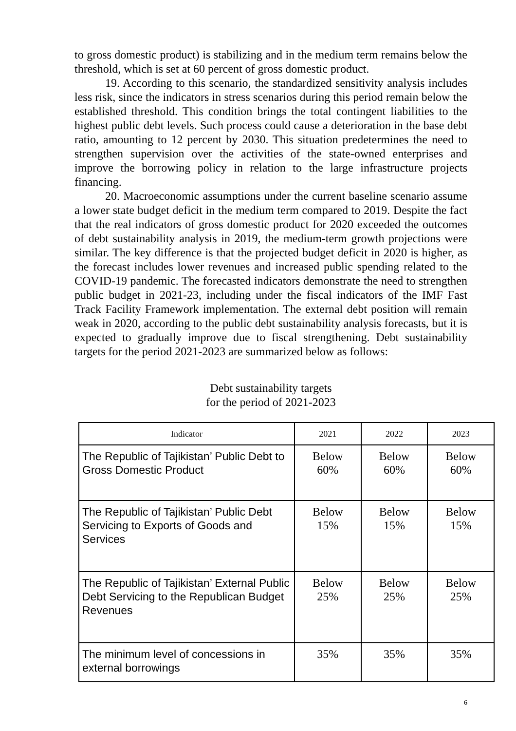to gross domestic product) is stabilizing and in the medium term remains below the threshold, which is set at 60 percent of gross domestic product.
19. According to this scenario, the standardized sensitivity analysis includes less risk, since the indicators in stress scenarios during this period remain below the established threshold. This condition brings the total contingent liabilities to the highest public debt levels. Such process could cause a deterioration in the base debt ratio, amounting to 12 percent by 2030. This situation predetermines the need to strengthen supervision over the activities of the state-owned enterprises and improve the borrowing policy in relation to the large infrastructure projects financing.
20. Macroeconomic assumptions under the current baseline scenario assume a lower state budget deficit in the medium term compared to 2019. Despite the fact that the real indicators of gross domestic product for 2020 exceeded the outcomes of debt sustainability analysis in 2019, the medium-term growth projections were similar. The key difference is that the projected budget deficit in 2020 is higher, as the forecast includes lower revenues and increased public spending related to the COVID-19 pandemic. The forecasted indicators demonstrate the need to strengthen public budget in 2021-23, including under the fiscal indicators of the IMF Fast Track Facility Framework implementation. The external debt position will remain weak in 2020, according to the public debt sustainability analysis forecasts, but it is expected to gradually improve due to fiscal strengthening. Debt sustainability targets for the period 2021-2023 are summarized below as follows:
Debt sustainability targets
for the period of 2021-2023
| Indicator | 2021 | 2022 | 2023 |
| --- | --- | --- | --- |
| The Republic of Tajikistan’ Public Debt to Gross Domestic Product | Below 60% | Below 60% | Below 60% |
| The Republic of Tajikistan’ Public Debt Servicing to Exports of Goods and Services | Below 15% | Below 15% | Below 15% |
| The Republic of Tajikistan’ External Public Debt Servicing to the Republican Budget Revenues | Below 25% | Below 25% | Below 25% |
| The minimum level of concessions in external borrowings | 35% | 35% | 35% |
6